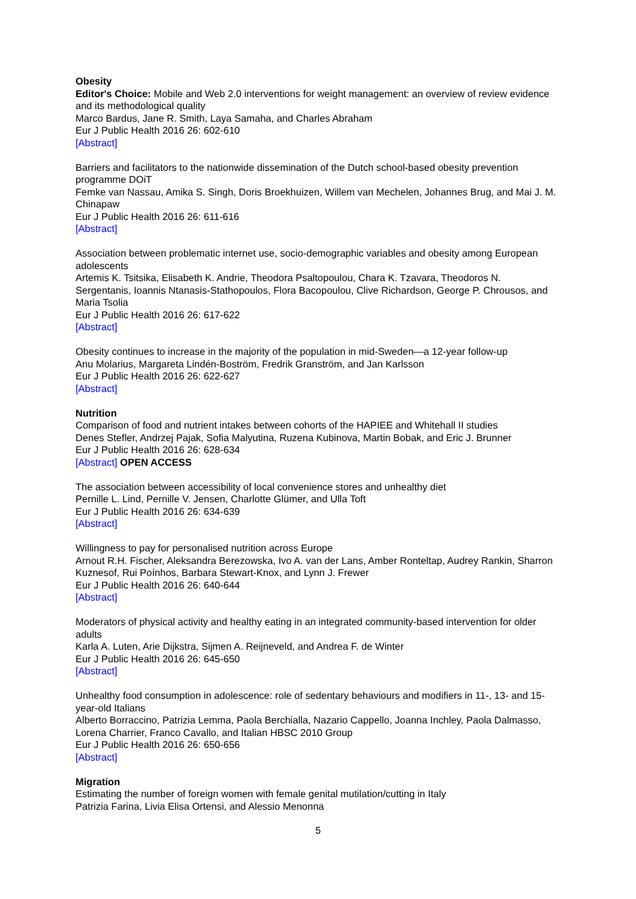Obesity
Editor's Choice: Mobile and Web 2.0 interventions for weight management: an overview of review evidence and its methodological quality
Marco Bardus, Jane R. Smith, Laya Samaha, and Charles Abraham
Eur J Public Health 2016 26: 602-610
[Abstract]
Barriers and facilitators to the nationwide dissemination of the Dutch school-based obesity prevention programme DOiT
Femke van Nassau, Amika S. Singh, Doris Broekhuizen, Willem van Mechelen, Johannes Brug, and Mai J. M. Chinapaw
Eur J Public Health 2016 26: 611-616
[Abstract]
Association between problematic internet use, socio-demographic variables and obesity among European adolescents
Artemis K. Tsitsika, Elisabeth K. Andrie, Theodora Psaltopoulou, Chara K. Tzavara, Theodoros N. Sergentanis, Ioannis Ntanasis-Stathopoulos, Flora Bacopoulou, Clive Richardson, George P. Chrousos, and Maria Tsolia
Eur J Public Health 2016 26: 617-622
[Abstract]
Obesity continues to increase in the majority of the population in mid-Sweden—a 12-year follow-up
Anu Molarius, Margareta Lindén-Boström, Fredrik Granström, and Jan Karlsson
Eur J Public Health 2016 26: 622-627
[Abstract]
Nutrition
Comparison of food and nutrient intakes between cohorts of the HAPIEE and Whitehall II studies
Denes Stefler, Andrzej Pajak, Sofia Malyutina, Ruzena Kubinova, Martin Bobak, and Eric J. Brunner
Eur J Public Health 2016 26: 628-634
[Abstract] OPEN ACCESS
The association between accessibility of local convenience stores and unhealthy diet
Pernille L. Lind, Pernille V. Jensen, Charlotte Glümer, and Ulla Toft
Eur J Public Health 2016 26: 634-639
[Abstract]
Willingness to pay for personalised nutrition across Europe
Arnout R.H. Fischer, Aleksandra Berezowska, Ivo A. van der Lans, Amber Ronteltap, Audrey Rankin, Sharron Kuznesof, Rui Poínhos, Barbara Stewart-Knox, and Lynn J. Frewer
Eur J Public Health 2016 26: 640-644
[Abstract]
Moderators of physical activity and healthy eating in an integrated community-based intervention for older adults
Karla A. Luten, Arie Dijkstra, Sijmen A. Reijneveld, and Andrea F. de Winter
Eur J Public Health 2016 26: 645-650
[Abstract]
Unhealthy food consumption in adolescence: role of sedentary behaviours and modifiers in 11-, 13- and 15-year-old Italians
Alberto Borraccino, Patrizia Lemma, Paola Berchialla, Nazario Cappello, Joanna Inchley, Paola Dalmasso, Lorena Charrier, Franco Cavallo, and Italian HBSC 2010 Group
Eur J Public Health 2016 26: 650-656
[Abstract]
Migration
Estimating the number of foreign women with female genital mutilation/cutting in Italy
Patrizia Farina, Livia Elisa Ortensi, and Alessio Menonna
5